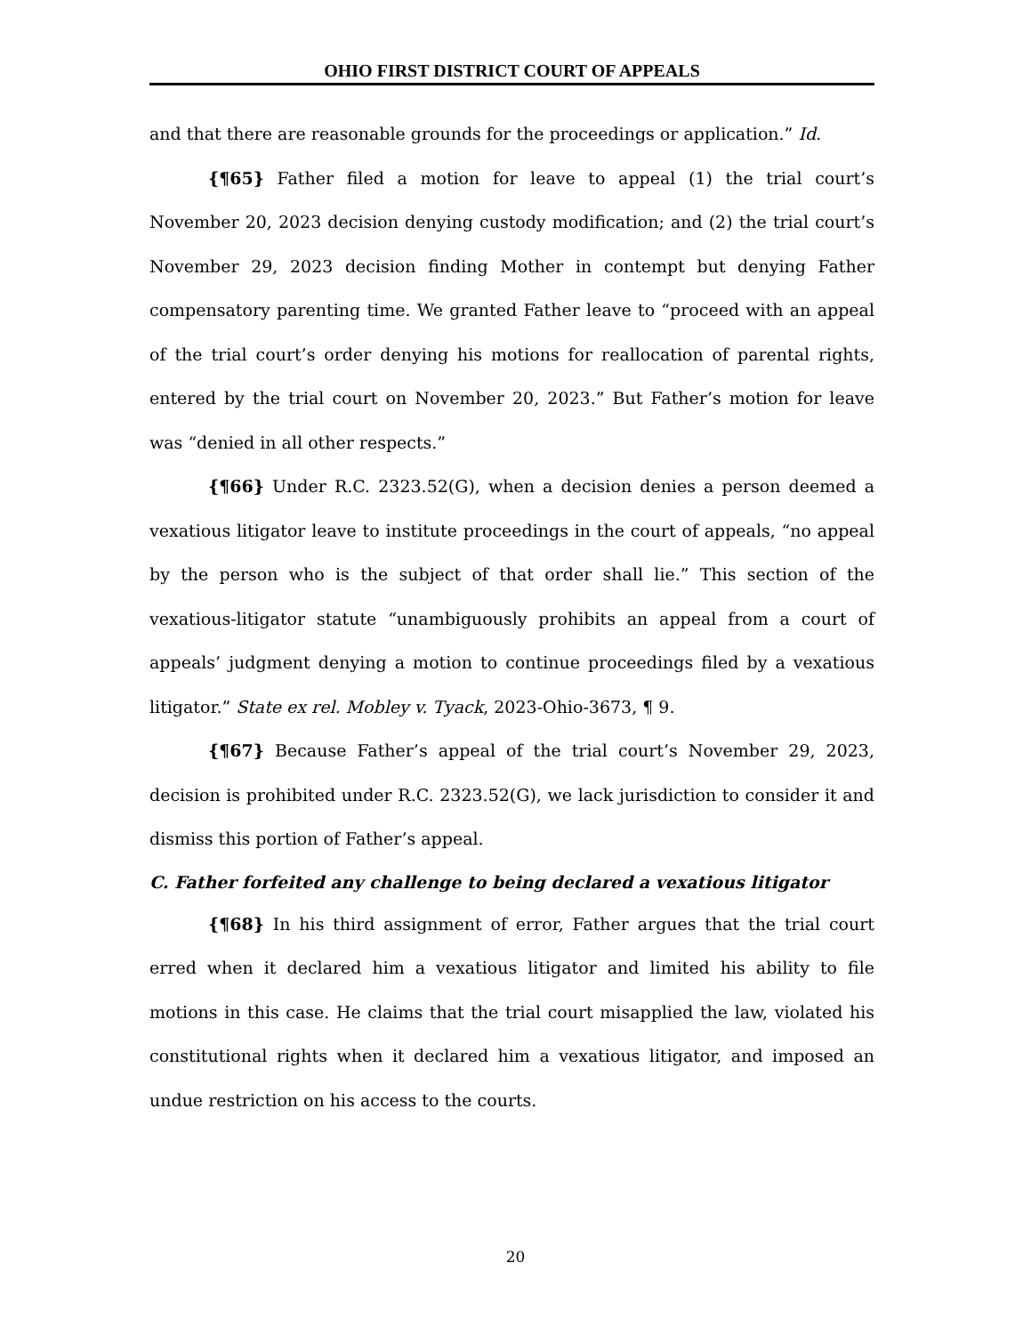OHIO FIRST DISTRICT COURT OF APPEALS
and that there are reasonable grounds for the proceedings or application.” Id.
{¶65} Father filed a motion for leave to appeal (1) the trial court’s November 20, 2023 decision denying custody modification; and (2) the trial court’s November 29, 2023 decision finding Mother in contempt but denying Father compensatory parenting time. We granted Father leave to “proceed with an appeal of the trial court’s order denying his motions for reallocation of parental rights, entered by the trial court on November 20, 2023.” But Father’s motion for leave was “denied in all other respects.”
{¶66} Under R.C. 2323.52(G), when a decision denies a person deemed a vexatious litigator leave to institute proceedings in the court of appeals, “no appeal by the person who is the subject of that order shall lie.” This section of the vexatious-litigator statute “unambiguously prohibits an appeal from a court of appeals’ judgment denying a motion to continue proceedings filed by a vexatious litigator.” State ex rel. Mobley v. Tyack, 2023-Ohio-3673, ¶ 9.
{¶67} Because Father’s appeal of the trial court’s November 29, 2023, decision is prohibited under R.C. 2323.52(G), we lack jurisdiction to consider it and dismiss this portion of Father’s appeal.
C. Father forfeited any challenge to being declared a vexatious litigator
{¶68} In his third assignment of error, Father argues that the trial court erred when it declared him a vexatious litigator and limited his ability to file motions in this case. He claims that the trial court misapplied the law, violated his constitutional rights when it declared him a vexatious litigator, and imposed an undue restriction on his access to the courts.
20